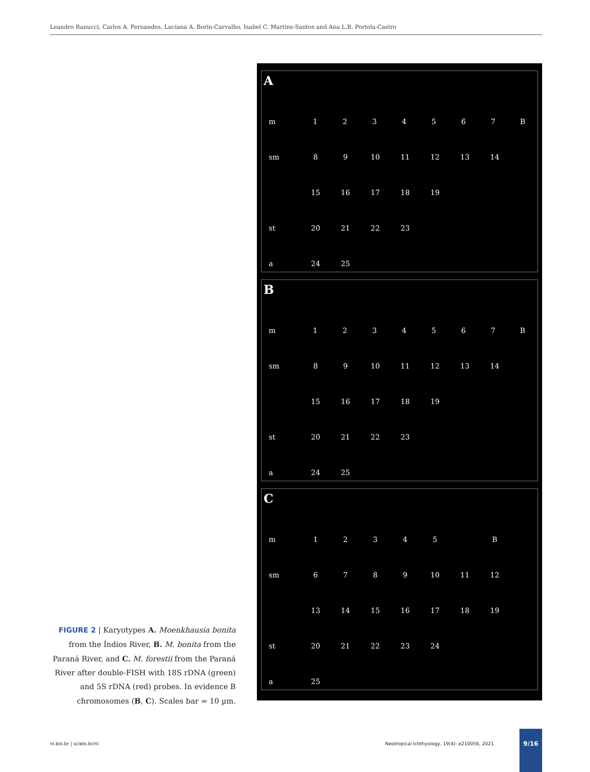Leandro Ranucci, Carlos A. Fernandes, Luciana A. Borin-Carvalho, Isabel C. Martins-Santos and Ana L.B. Portela-Castro
A
m
1234567 B
sm
89 10 11 12 13 14
15 16 17 18 19
st
20 21 22 23
a
24 25
B
m
1234567 B
sm
89 10 11 12 13 14
15 16 17 18 19
st
20 21 22 23
a
24 25
C
m
12345 B
sm
6789 10 11 12
13 14 15 16 17 18 19
st
20 21 22 23 24
a
25
FIGURE 2 | Karyotypes A. Moenkhausia bonita from the Índios River, B. M. bonita from the Paraná River, and C. M. forestii from the Paraná River after double-FISH with 18S rDNA (green) and 5S rDNA (red) probes. In evidence B chromosomes (B, C). Scales bar = 10 µm.
ni.bio.br | scielo.br/ni
Neotropical Ichthyology, 19(4): e210056, 2021
9/16